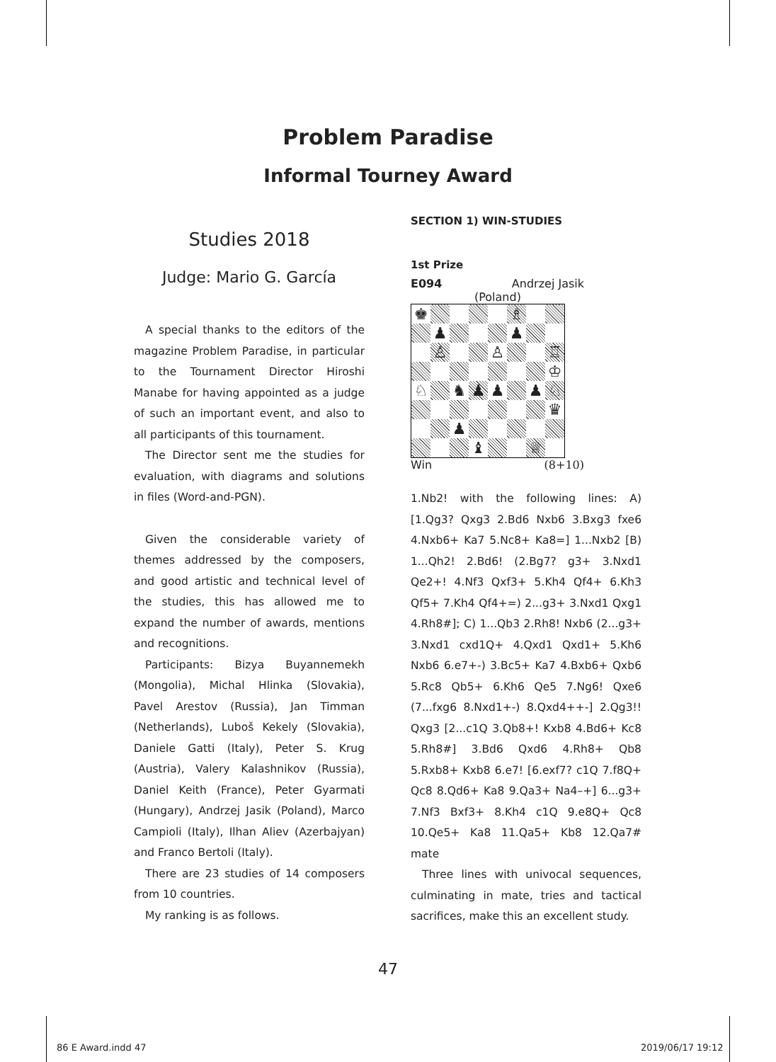Problem Paradise
Informal Tourney Award
Studies 2018
Judge: Mario G. García
A special thanks to the editors of the magazine Problem Paradise, in particular to the Tournament Director Hiroshi Manabe for having appointed as a judge of such an important event, and also to all participants of this tournament.
The Director sent me the studies for evaluation, with diagrams and solutions in files (Word-and-PGN).
Given the considerable variety of themes addressed by the composers, and good artistic and technical level of the studies, this has allowed me to expand the number of awards, mentions and recognitions.
Participants: Bizya Buyannemekh (Mongolia), Michal Hlinka (Slovakia), Pavel Arestov (Russia), Jan Timman (Netherlands), Luboš Kekely (Slovakia), Daniele Gatti (Italy), Peter S. Krug (Austria), Valery Kalashnikov (Russia), Daniel Keith (France), Peter Gyarmati (Hungary), Andrzej Jasik (Poland), Marco Campioli (Italy), Ilhan Aliev (Azerbajyan) and Franco Bertoli (Italy).
There are 23 studies of 14 composers from 10 countries.
My ranking is as follows.
SECTION 1) WIN-STUDIES
1st Prize
E094 Andrzej Jasik
(Poland)
| ♚ | | | | | ♗ | | |
| | ♟ | | | | ♟ | | |
| | ♙ | | | ♙ | | | ♖ |
| | | | | | | | ♔ |
| ♘ | | ♞ | ♟ | ♟ | | ♟ | ♘ |
| | | | | | | | ♛ |
| | | ♟ | | | | | |
| | | | ♝ | | | ♕ | |
Win (8+10)
1.Nb2! with the following lines: A) [1.Qg3? Qxg3 2.Bd6 Nxb6 3.Bxg3 fxe6 4.Nxb6+ Ka7 5.Nc8+ Ka8=] 1...Nxb2 [B) 1...Qh2! 2.Bd6! (2.Bg7? g3+ 3.Nxd1 Qe2+! 4.Nf3 Qxf3+ 5.Kh4 Qf4+ 6.Kh3 Qf5+ 7.Kh4 Qf4+=) 2...g3+ 3.Nxd1 Qxg1 4.Rh8#]; C) 1...Qb3 2.Rh8! Nxb6 (2...g3+ 3.Nxd1 cxd1Q+ 4.Qxd1 Qxd1+ 5.Kh6 Nxb6 6.e7+-) 3.Bc5+ Ka7 4.Bxb6+ Qxb6 5.Rc8 Qb5+ 6.Kh6 Qe5 7.Ng6! Qxe6 (7...fxg6 8.Nxd1+-) 8.Qxd4++-] 2.Qg3!! Qxg3 [2...c1Q 3.Qb8+! Kxb8 4.Bd6+ Kc8 5.Rh8#] 3.Bd6 Qxd6 4.Rh8+ Qb8 5.Rxb8+ Kxb8 6.e7! [6.exf7? c1Q 7.f8Q+ Qc8 8.Qd6+ Ka8 9.Qa3+ Na4–+] 6...g3+ 7.Nf3 Bxf3+ 8.Kh4 c1Q 9.e8Q+ Qc8 10.Qe5+ Ka8 11.Qa5+ Kb8 12.Qa7# mate
Three lines with univocal sequences, culminating in mate, tries and tactical sacrifices, make this an excellent study.
47
86 E Award.indd 47 2019/06/17 19:12